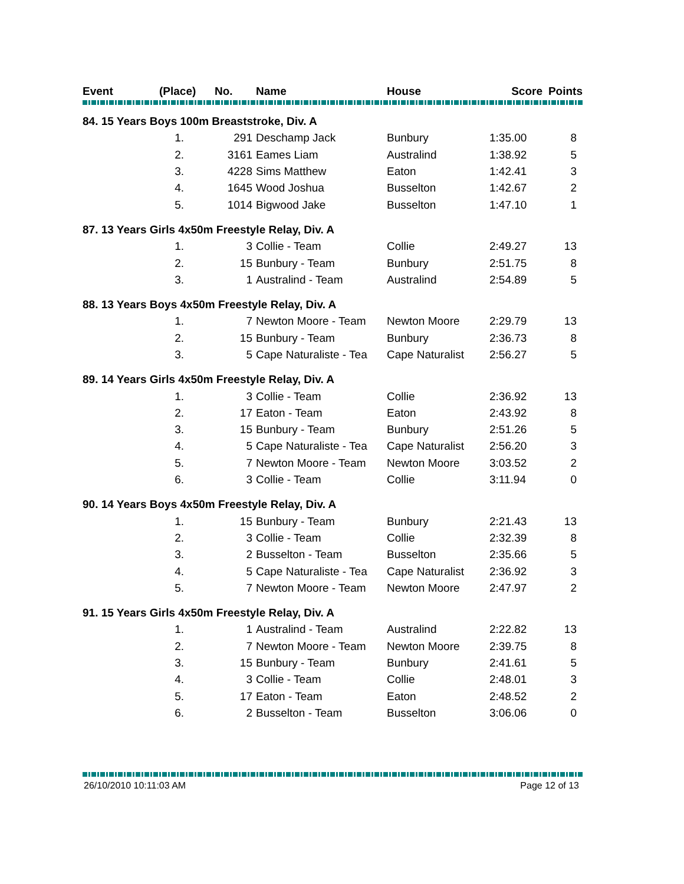| Event | (Place) No. | | Name | House | Score | Points |
| --- | --- | --- | --- | --- | --- | --- |
| 84. 15 Years Boys 100m Breaststroke, Div. A | | | | | | |
| | 1. | 291 | Deschamp Jack | Bunbury | 1:35.00 | 8 |
| | 2. | 3161 | Eames Liam | Australind | 1:38.92 | 5 |
| | 3. | 4228 | Sims Matthew | Eaton | 1:42.41 | 3 |
| | 4. | 1645 | Wood Joshua | Busselton | 1:42.67 | 2 |
| | 5. | 1014 | Bigwood Jake | Busselton | 1:47.10 | 1 |
| 87. 13 Years Girls 4x50m Freestyle Relay, Div. A | | | | | | |
| | 1. | 3 | Collie - Team | Collie | 2:49.27 | 13 |
| | 2. | 15 | Bunbury - Team | Bunbury | 2:51.75 | 8 |
| | 3. | 1 | Australind - Team | Australind | 2:54.89 | 5 |
| 88. 13 Years Boys 4x50m Freestyle Relay, Div. A | | | | | | |
| | 1. | 7 | Newton Moore - Team | Newton Moore | 2:29.79 | 13 |
| | 2. | 15 | Bunbury - Team | Bunbury | 2:36.73 | 8 |
| | 3. | 5 | Cape Naturaliste - Tea | Cape Naturalist | 2:56.27 | 5 |
| 89. 14 Years Girls 4x50m Freestyle Relay, Div. A | | | | | | |
| | 1. | 3 | Collie - Team | Collie | 2:36.92 | 13 |
| | 2. | 17 | Eaton - Team | Eaton | 2:43.92 | 8 |
| | 3. | 15 | Bunbury - Team | Bunbury | 2:51.26 | 5 |
| | 4. | 5 | Cape Naturaliste - Tea | Cape Naturalist | 2:56.20 | 3 |
| | 5. | 7 | Newton Moore - Team | Newton Moore | 3:03.52 | 2 |
| | 6. | 3 | Collie - Team | Collie | 3:11.94 | 0 |
| 90. 14 Years Boys 4x50m Freestyle Relay, Div. A | | | | | | |
| | 1. | 15 | Bunbury - Team | Bunbury | 2:21.43 | 13 |
| | 2. | 3 | Collie - Team | Collie | 2:32.39 | 8 |
| | 3. | 2 | Busselton - Team | Busselton | 2:35.66 | 5 |
| | 4. | 5 | Cape Naturaliste - Tea | Cape Naturalist | 2:36.92 | 3 |
| | 5. | 7 | Newton Moore - Team | Newton Moore | 2:47.97 | 2 |
| 91. 15 Years Girls 4x50m Freestyle Relay, Div. A | | | | | | |
| | 1. | 1 | Australind - Team | Australind | 2:22.82 | 13 |
| | 2. | 7 | Newton Moore - Team | Newton Moore | 2:39.75 | 8 |
| | 3. | 15 | Bunbury - Team | Bunbury | 2:41.61 | 5 |
| | 4. | 3 | Collie - Team | Collie | 2:48.01 | 3 |
| | 5. | 17 | Eaton - Team | Eaton | 2:48.52 | 2 |
| | 6. | 2 | Busselton - Team | Busselton | 3:06.06 | 0 |
26/10/2010 10:11:03 AM Page 12 of 13